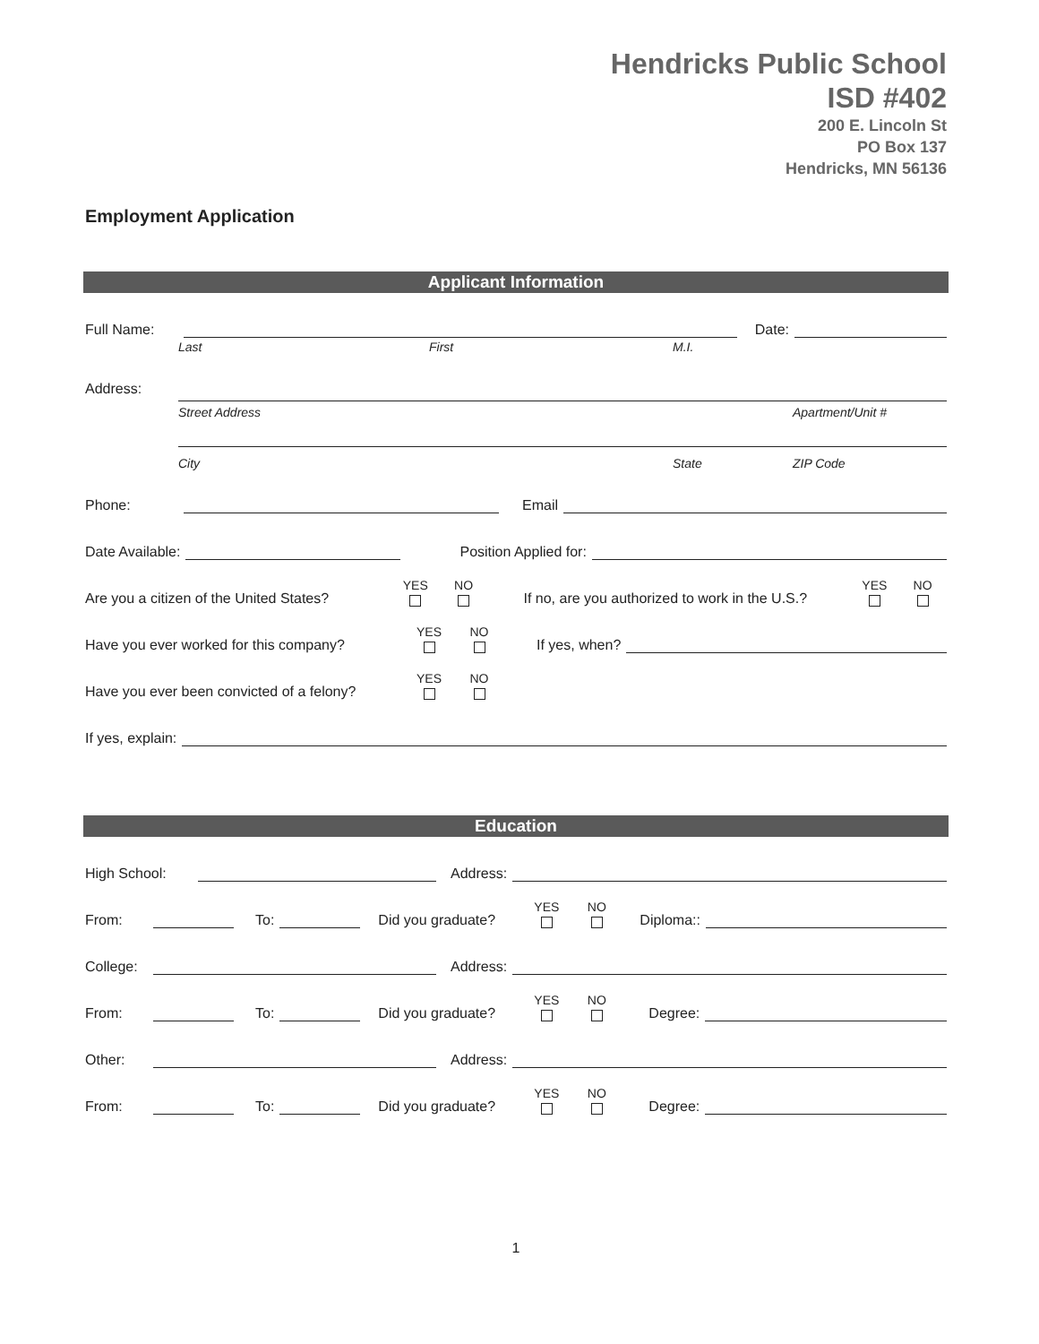Hendricks Public School
ISD #402
200 E. Lincoln St
PO Box 137
Hendricks, MN 56136
Employment Application
Applicant Information
Full Name:
Date:
Last First M.I.
Address:
Street Address Apartment/Unit #
City State ZIP Code
Phone:
Email
Date Available:
Position Applied for:
Are you a citizen of the United States? YES NO If no, are you authorized to work in the U.S.? YES NO
Have you ever worked for this company? YES NO If yes, when?
Have you ever been convicted of a felony? YES NO
If yes, explain:
Education
High School:
Address:
From:
To:
Did you graduate? YES NO Diploma::
College:
Address:
From:
To:
Did you graduate? YES NO Degree:
Other:
Address:
From:
To:
Did you graduate? YES NO Degree:
1